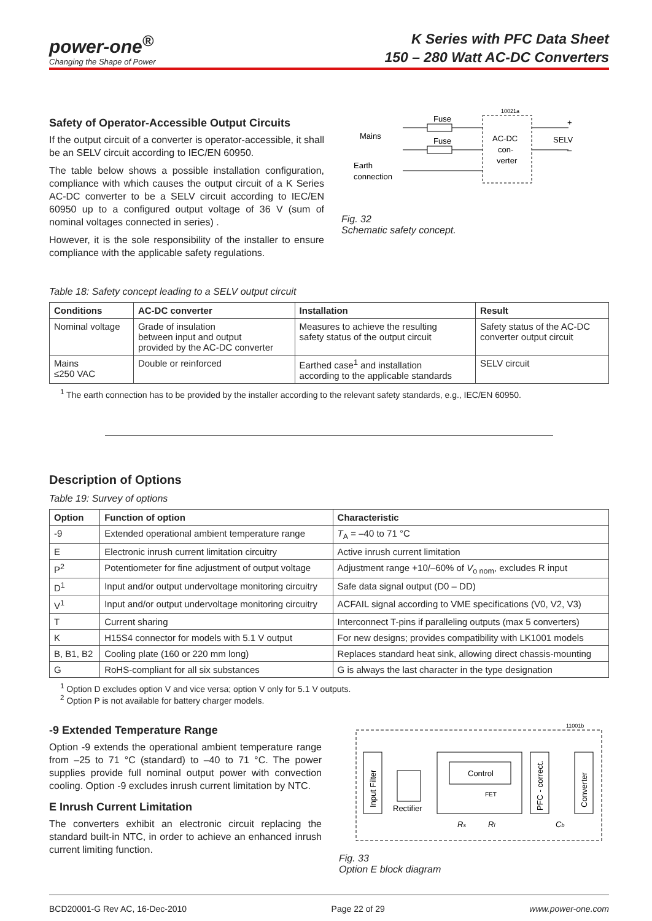power-one<sup>®</sup>
Changing the Shape of Power
K Series with PFC Data Sheet
150 – 280 Watt AC-DC Converters
Safety of Operator-Accessible Output Circuits
If the output circuit of a converter is operator-accessible, it shall be an SELV circuit according to IEC/EN 60950.
The table below shows a possible installation configuration, compliance with which causes the output circuit of a K Series AC-DC converter to be a SELV circuit according to IEC/EN 60950 up to a configured output voltage of 36 V (sum of nominal voltages connected in series) .
However, it is the sole responsibility of the installer to ensure compliance with the applicable safety regulations.
10021a
Fuse
Fuse
Mains
Earth
connection
AC-DC
con-
verter
+
SELV
–
Fig. 32
Schematic safety concept.
Table 18: Safety concept leading to a SELV output circuit
| Conditions | AC-DC converter | Installation | Result |
| --- | --- | --- | --- |
| Nominal voltage | Grade of insulation between input and output provided by the AC-DC converter | Measures to achieve the resulting safety status of the output circuit | Safety status of the AC-DC converter output circuit |
| Mains ≤250 VAC | Double or reinforced | Earthed case<sup>1</sup> and installation according to the applicable standards | SELV circuit |
<sup>1</sup> The earth connection has to be provided by the installer according to the relevant safety standards, e.g., IEC/EN 60950.
Description of Options
Table 19: Survey of options
| Option | Function of option | Characteristic |
| --- | --- | --- |
| -9 | Extended operational ambient temperature range | T<sub>A</sub> = –40 to 71 °C |
| E | Electronic inrush current limitation circuitry | Active inrush current limitation |
| P<sup>2</sup> | Potentiometer for fine adjustment of output voltage | Adjustment range +10/–60% of V<sub>o nom</sub>, excludes R input |
| D<sup>1</sup> | Input and/or output undervoltage monitoring circuitry | Safe data signal output (D0 – DD) |
| V<sup>1</sup> | Input and/or output undervoltage monitoring circuitry | ACFAIL signal according to VME specifications (V0, V2, V3) |
| T | Current sharing | Interconnect T-pins if paralleling outputs (max 5 converters) |
| K | H15S4 connector for models with 5.1 V output | For new designs; provides compatibility with LK1001 models |
| B, B1, B2 | Cooling plate (160 or 220 mm long) | Replaces standard heat sink, allowing direct chassis-mounting |
| G | RoHS-compliant for all six substances | G is always the last character in the type designation |
<sup>1</sup> Option D excludes option V and vice versa; option V only for 5.1 V outputs.
<sup>2</sup> Option P is not available for battery charger models.
-9 Extended Temperature Range
Option -9 extends the operational ambient temperature range from –25 to 71 °C (standard) to –40 to 71 °C. The power supplies provide full nominal output power with convection cooling. Option -9 excludes inrush current limitation by NTC.
E Inrush Current Limitation
The converters exhibit an electronic circuit replacing the standard built-in NTC, in order to achieve an enhanced inrush current limiting function.
11001b
Input Filter
Rectifier
Control
FET
PFC - correct.
Converter
Rs
Rl
Cb
Fig. 33
Option E block diagram
BCD20001-G Rev AC, 16-Dec-2010 Page 22 of 29 www.power-one.com